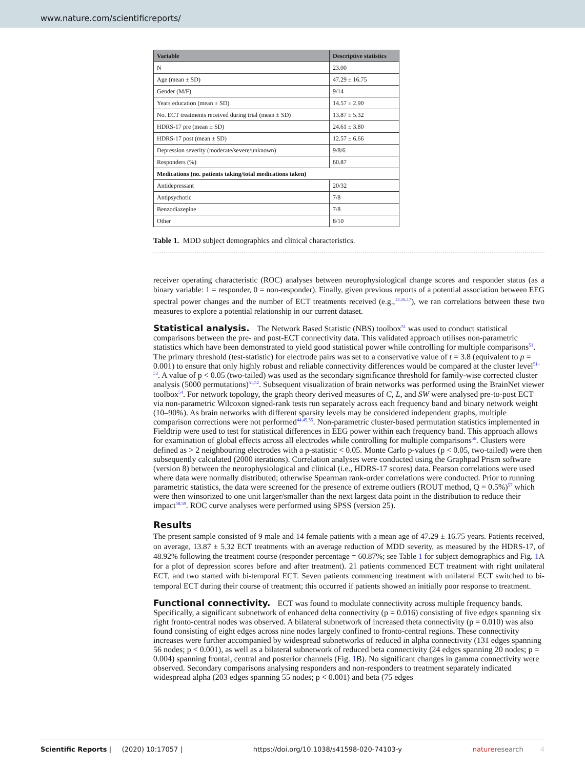www.nature.com/scientificreports/
| Variable | Descriptive statistics |
| --- | --- |
| N | 23.00 |
| Age (mean ± SD) | 47.29 ± 16.75 |
| Gender (M/F) | 9/14 |
| Years education (mean ± SD) | 14.57 ± 2.90 |
| No. ECT treatments received during trial (mean ± SD) | 13.87 ± 5.32 |
| HDRS-17 pre (mean ± SD) | 24.61 ± 3.80 |
| HDRS-17 post (mean ± SD) | 12.57 ± 6.66 |
| Depression severity (moderate/severe/unknown) | 9/8/6 |
| Responders (%) | 60.87 |
| Medications (no. patients taking/total medications taken) | |
| Antidepressant | 20/32 |
| Antipsychotic | 7/8 |
| Benzodiazepine | 7/8 |
| Other | 8/10 |
Table 1. MDD subject demographics and clinical characteristics.
receiver operating characteristic (ROC) analyses between neurophysiological change scores and responder status (as a binary variable: 1 = responder, 0 = non-responder). Finally, given previous reports of a potential association between EEG spectral power changes and the number of ECT treatments received (e.g.,<sup>13,16,17</sup>), we ran correlations between these two measures to explore a potential relationship in our current dataset.
Statistical analysis.
The Network Based Statistic (NBS) toolbox<sup>51</sup> was used to conduct statistical comparisons between the pre- and post-ECT connectivity data. This validated approach utilises non-parametric statistics which have been demonstrated to yield good statistical power while controlling for multiple comparisons<sup>51</sup>. The primary threshold (test-statistic) for electrode pairs was set to a conservative value of t = 3.8 (equivalent to p = 0.001) to ensure that only highly robust and reliable connectivity differences would be compared at the cluster level<sup>51–53</sup>. A value of p < 0.05 (two-tailed) was used as the secondary significance threshold for family-wise corrected cluster analysis (5000 permutations)<sup>51,52</sup>. Subsequent visualization of brain networks was performed using the BrainNet viewer toolbox<sup>54</sup>. For network topology, the graph theory derived measures of C, L, and SW were analysed pre-to-post ECT via non-parametric Wilcoxon signed-rank tests run separately across each frequency band and binary network weight (10–90%). As brain networks with different sparsity levels may be considered independent graphs, multiple comparison corrections were not performed<sup>44,45,55</sup>. Non-parametric cluster-based permutation statistics implemented in Fieldtrip were used to test for statistical differences in EEG power within each frequency band. This approach allows for examination of global effects across all electrodes while controlling for multiple comparisons<sup>56</sup>. Clusters were defined as > 2 neighbouring electrodes with a p-statistic < 0.05. Monte Carlo p-values (p < 0.05, two-tailed) were then subsequently calculated (2000 iterations). Correlation analyses were conducted using the Graphpad Prism software (version 8) between the neurophysiological and clinical (i.e., HDRS-17 scores) data. Pearson correlations were used where data were normally distributed; otherwise Spearman rank-order correlations were conducted. Prior to running parametric statistics, the data were screened for the presence of extreme outliers (ROUT method, Q = 0.5%)<sup>57</sup> which were then winsorized to one unit larger/smaller than the next largest data point in the distribution to reduce their impact<sup>58,59</sup>. ROC curve analyses were performed using SPSS (version 25).
Results
The present sample consisted of 9 male and 14 female patients with a mean age of 47.29 ± 16.75 years. Patients received, on average, 13.87 ± 5.32 ECT treatments with an average reduction of MDD severity, as measured by the HDRS-17, of 48.92% following the treatment course (responder percentage = 60.87%; see Table 1 for subject demographics and Fig. 1 A for a plot of depression scores before and after treatment). 21 patients commenced ECT treatment with right unilateral ECT, and two started with bi-temporal ECT. Seven patients commencing treatment with unilateral ECT switched to bi-temporal ECT during their course of treatment; this occurred if patients showed an initially poor response to treatment.
Functional connectivity.
ECT was found to modulate connectivity across multiple frequency bands. Specifically, a significant subnetwork of enhanced delta connectivity (p = 0.016) consisting of five edges spanning six right fronto-central nodes was observed. A bilateral subnetwork of increased theta connectivity (p = 0.010) was also found consisting of eight edges across nine nodes largely confined to fronto-central regions. These connectivity increases were further accompanied by widespread subnetworks of reduced in alpha connectivity (131 edges spanning 56 nodes; p < 0.001), as well as a bilateral subnetwork of reduced beta connectivity (24 edges spanning 20 nodes; p = 0.004) spanning frontal, central and posterior channels (Fig. 1 B). No significant changes in gamma connectivity were observed. Secondary comparisons analysing responders and non-responders to treatment separately indicated widespread alpha (203 edges spanning 55 nodes; p < 0.001) and beta (75 edges
Scientific Reports | (2020) 10:17057 | https://doi.org/10.1038/s41598-020-74103-y nature research 4